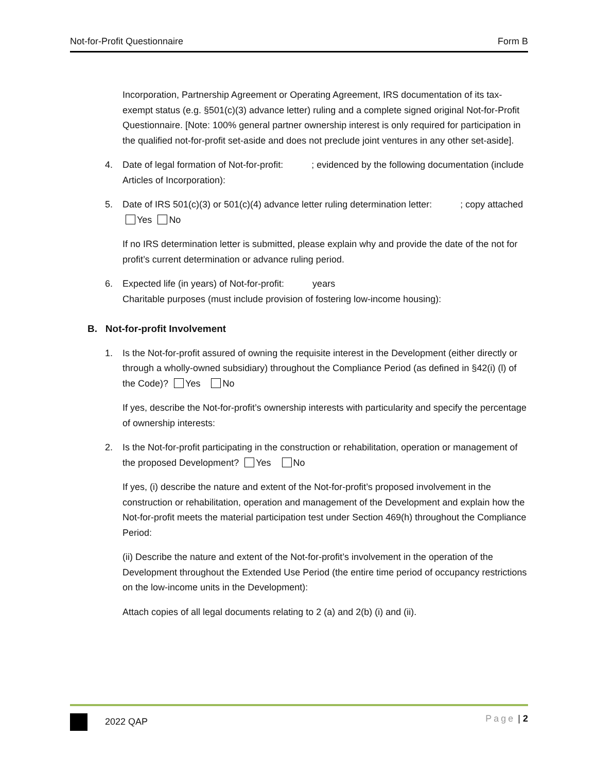Not-for-Profit Questionnaire Form B
Incorporation, Partnership Agreement or Operating Agreement, IRS documentation of its tax-exempt status (e.g. §501(c)(3) advance letter) ruling and a complete signed original Not-for-Profit Questionnaire. [Note: 100% general partner ownership interest is only required for participation in the qualified not-for-profit set-aside and does not preclude joint ventures in any other set-aside].
4. Date of legal formation of Not-for-profit: ; evidenced by the following documentation (include Articles of Incorporation):
5. Date of IRS 501(c)(3) or 501(c)(4) advance letter ruling determination letter: ; copy attached Yes No
If no IRS determination letter is submitted, please explain why and provide the date of the not for profit’s current determination or advance ruling period.
6. Expected life (in years) of Not-for-profit: years
Charitable purposes (must include provision of fostering low-income housing):
B. Not-for-profit Involvement
1. Is the Not-for-profit assured of owning the requisite interest in the Development (either directly or through a wholly-owned subsidiary) throughout the Compliance Period (as defined in §42(i) (l) of the Code)? Yes No
If yes, describe the Not-for-profit’s ownership interests with particularity and specify the percentage of ownership interests:
2. Is the Not-for-profit participating in the construction or rehabilitation, operation or management of the proposed Development? Yes No
If yes, (i) describe the nature and extent of the Not-for-profit’s proposed involvement in the construction or rehabilitation, operation and management of the Development and explain how the Not-for-profit meets the material participation test under Section 469(h) throughout the Compliance Period:
(ii) Describe the nature and extent of the Not-for-profit’s involvement in the operation of the Development throughout the Extended Use Period (the entire time period of occupancy restrictions on the low-income units in the Development):
Attach copies of all legal documents relating to 2 (a) and 2(b) (i) and (ii).
2022 QAP Page | 2